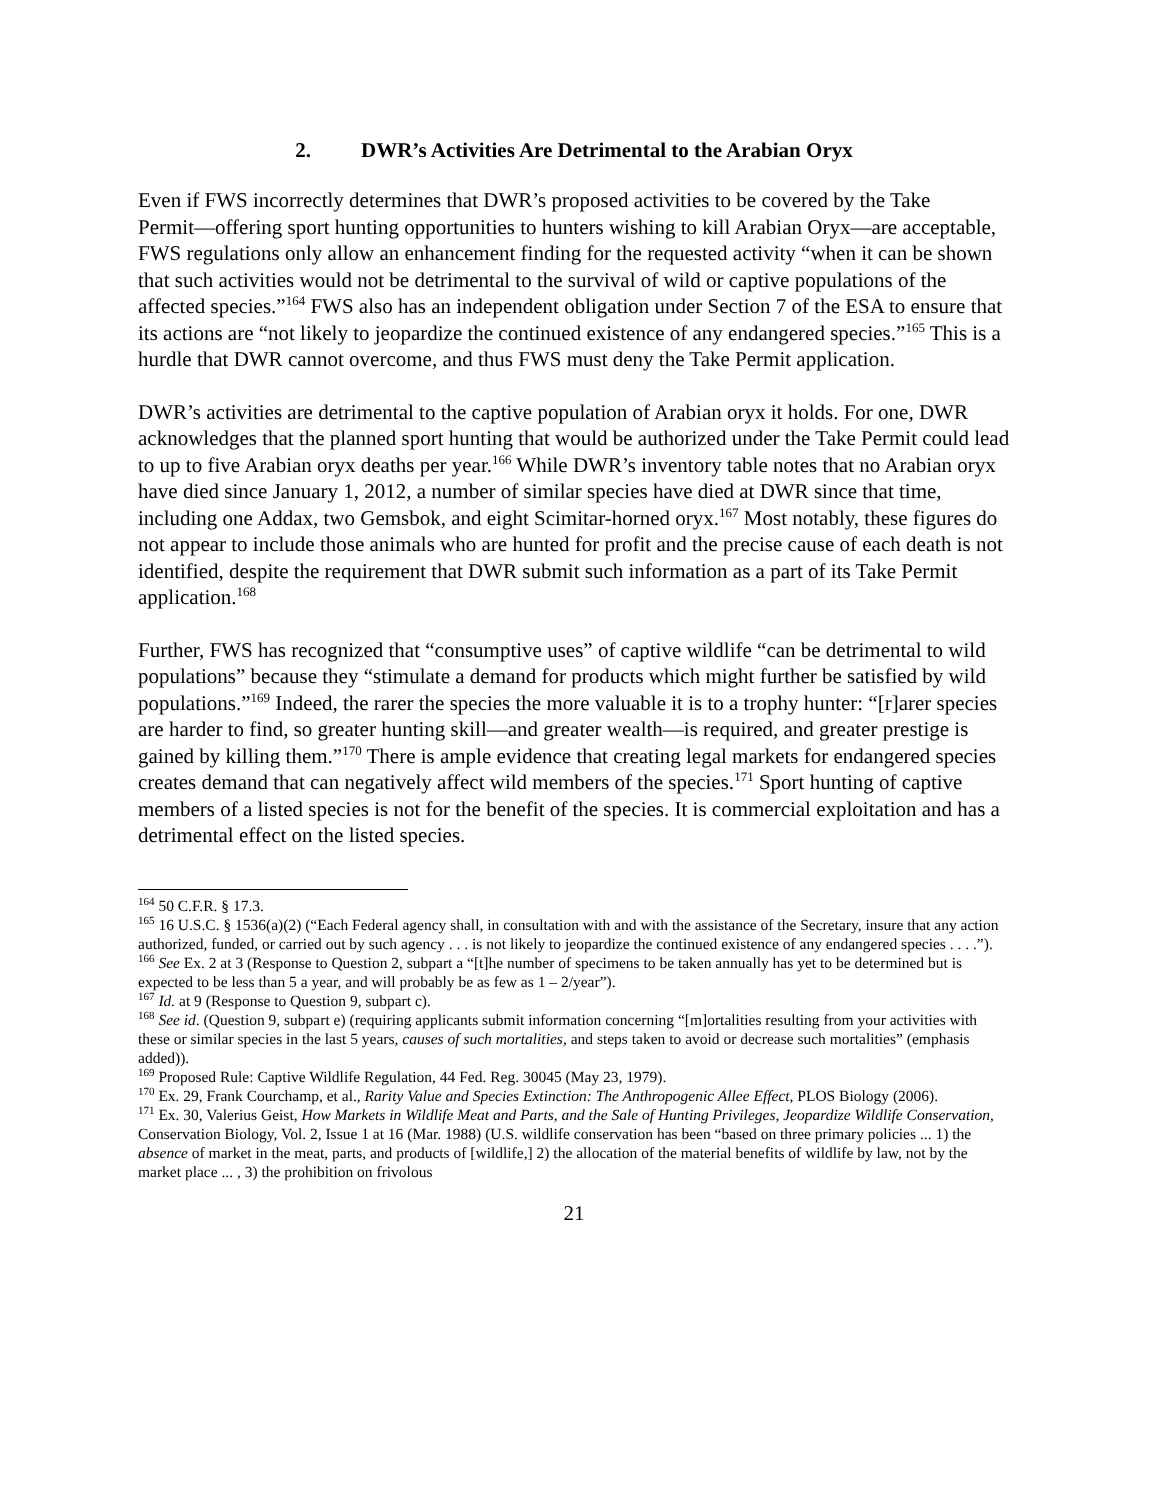2. DWR’s Activities Are Detrimental to the Arabian Oryx
Even if FWS incorrectly determines that DWR’s proposed activities to be covered by the Take Permit―offering sport hunting opportunities to hunters wishing to kill Arabian Oryx―are acceptable, FWS regulations only allow an enhancement finding for the requested activity “when it can be shown that such activities would not be detrimental to the survival of wild or captive populations of the affected species.”<sup>164</sup> FWS also has an independent obligation under Section 7 of the ESA to ensure that its actions are “not likely to jeopardize the continued existence of any endangered species.”<sup>165</sup> This is a hurdle that DWR cannot overcome, and thus FWS must deny the Take Permit application.
DWR’s activities are detrimental to the captive population of Arabian oryx it holds. For one, DWR acknowledges that the planned sport hunting that would be authorized under the Take Permit could lead to up to five Arabian oryx deaths per year.<sup>166</sup> While DWR’s inventory table notes that no Arabian oryx have died since January 1, 2012, a number of similar species have died at DWR since that time, including one Addax, two Gemsbok, and eight Scimitar-horned oryx.<sup>167</sup> Most notably, these figures do not appear to include those animals who are hunted for profit and the precise cause of each death is not identified, despite the requirement that DWR submit such information as a part of its Take Permit application.<sup>168</sup>
Further, FWS has recognized that “consumptive uses” of captive wildlife “can be detrimental to wild populations” because they “stimulate a demand for products which might further be satisfied by wild populations.”<sup>169</sup> Indeed, the rarer the species the more valuable it is to a trophy hunter: “[r]arer species are harder to find, so greater hunting skill—and greater wealth—is required, and greater prestige is gained by killing them.”<sup>170</sup> There is ample evidence that creating legal markets for endangered species creates demand that can negatively affect wild members of the species.<sup>171</sup> Sport hunting of captive members of a listed species is not for the benefit of the species. It is commercial exploitation and has a detrimental effect on the listed species.
<sup>164</sup> 50 C.F.R. § 17.3.
<sup>165</sup> 16 U.S.C. § 1536(a)(2) (“Each Federal agency shall, in consultation with and with the assistance of the Secretary, insure that any action authorized, funded, or carried out by such agency . . . is not likely to jeopardize the continued existence of any endangered species . . . .”).
<sup>166</sup> See Ex. 2 at 3 (Response to Question 2, subpart a “[t]he number of specimens to be taken annually has yet to be determined but is expected to be less than 5 a year, and will probably be as few as 1 – 2/year”).
<sup>167</sup> Id. at 9 (Response to Question 9, subpart c).
<sup>168</sup> See id. (Question 9, subpart e) (requiring applicants submit information concerning “[m]ortalities resulting from your activities with these or similar species in the last 5 years, causes of such mortalities, and steps taken to avoid or decrease such mortalities” (emphasis added)).
<sup>169</sup> Proposed Rule: Captive Wildlife Regulation, 44 Fed. Reg. 30045 (May 23, 1979).
<sup>170</sup> Ex. 29, Frank Courchamp, et al., Rarity Value and Species Extinction: The Anthropogenic Allee Effect, PLOS Biology (2006).
<sup>171</sup> Ex. 30, Valerius Geist, How Markets in Wildlife Meat and Parts, and the Sale of Hunting Privileges, Jeopardize Wildlife Conservation, Conservation Biology, Vol. 2, Issue 1 at 16 (Mar. 1988) (U.S. wildlife conservation has been “based on three primary policies ... 1) the absence of market in the meat, parts, and products of [wildlife,] 2) the allocation of the material benefits of wildlife by law, not by the market place ... , 3) the prohibition on frivolous
21